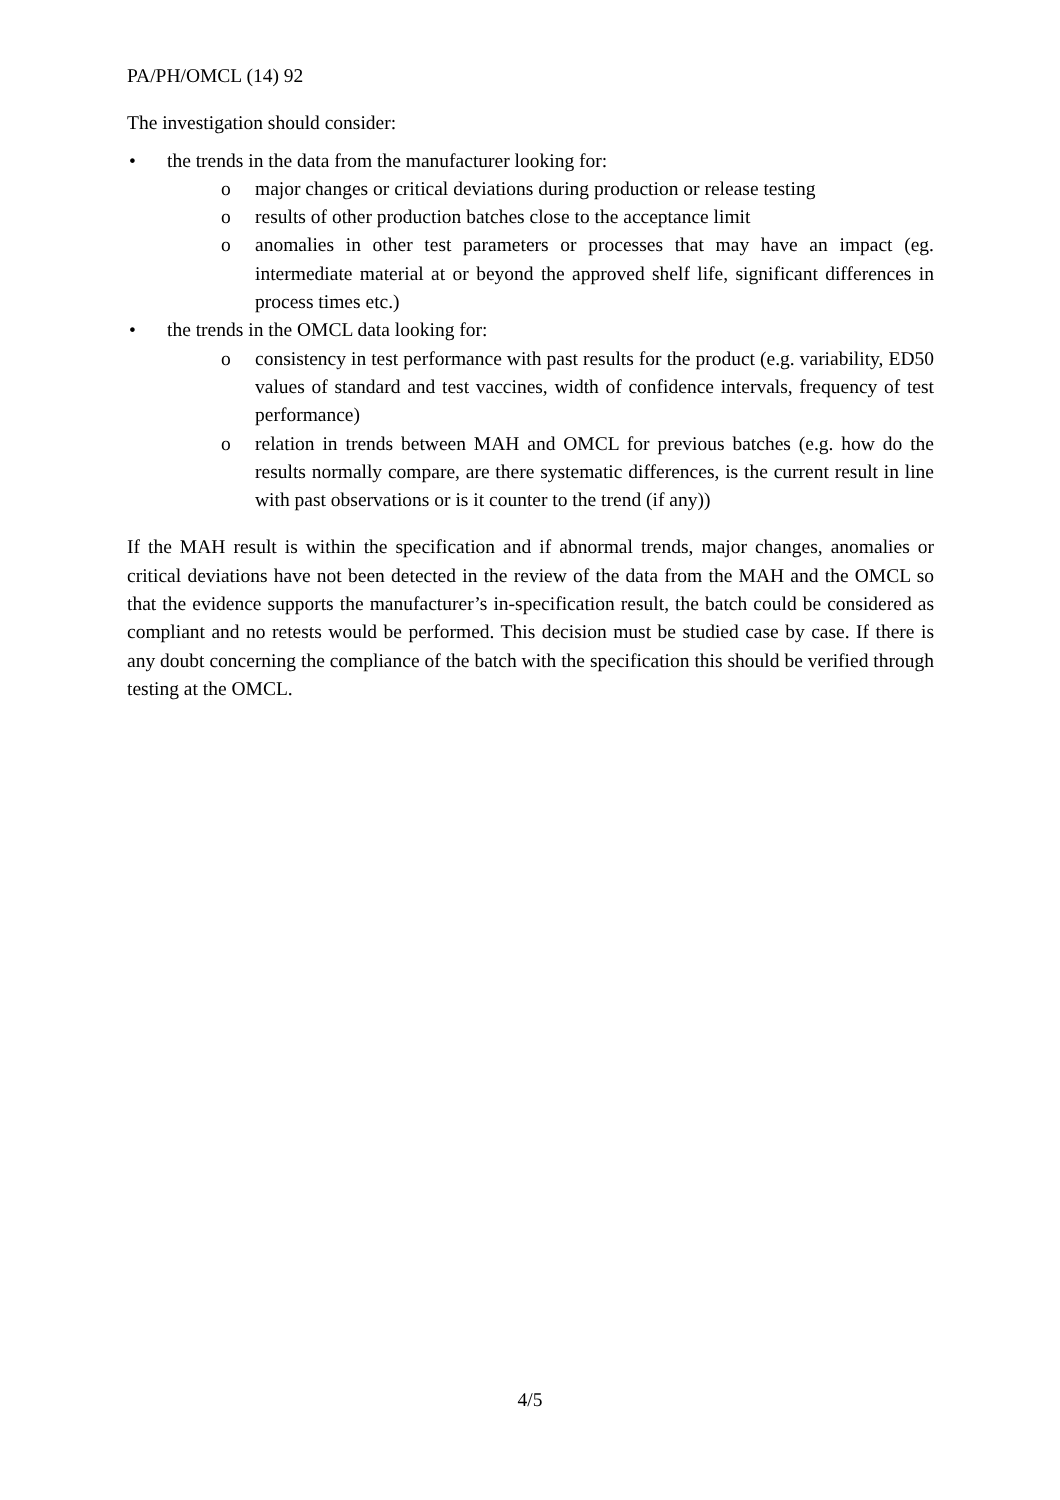PA/PH/OMCL (14) 92
The investigation should consider:
• the trends in the data from the manufacturer looking for:
o major changes or critical deviations during production or release testing
o results of other production batches close to the acceptance limit
o anomalies in other test parameters or processes that may have an impact (eg. intermediate material at or beyond the approved shelf life, significant differences in process times etc.)
• the trends in the OMCL data looking for:
o consistency in test performance with past results for the product (e.g. variability, ED50 values of standard and test vaccines, width of confidence intervals, frequency of test performance)
o relation in trends between MAH and OMCL for previous batches (e.g. how do the results normally compare, are there systematic differences, is the current result in line with past observations or is it counter to the trend (if any))
If the MAH result is within the specification and if abnormal trends, major changes, anomalies or critical deviations have not been detected in the review of the data from the MAH and the OMCL so that the evidence supports the manufacturer’s in-specification result, the batch could be considered as compliant and no retests would be performed. This decision must be studied case by case. If there is any doubt concerning the compliance of the batch with the specification this should be verified through testing at the OMCL.
4/5